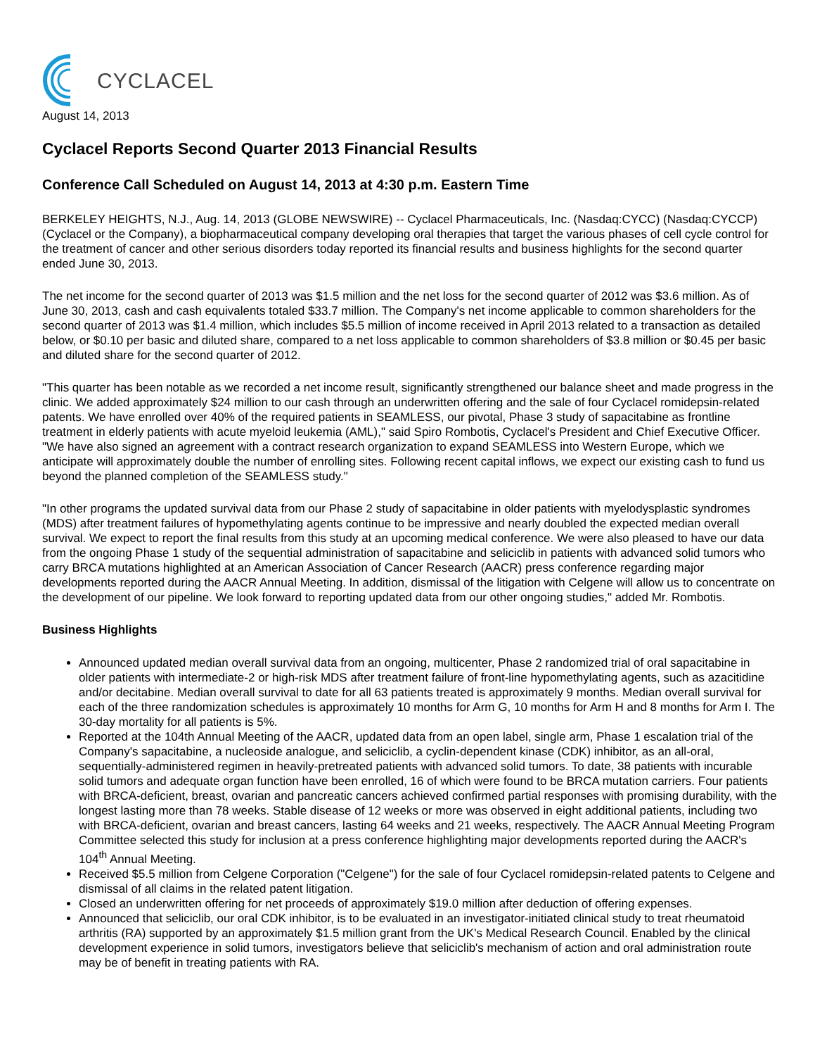CYCLACEL
August 14, 2013
Cyclacel Reports Second Quarter 2013 Financial Results
Conference Call Scheduled on August 14, 2013 at 4:30 p.m. Eastern Time
BERKELEY HEIGHTS, N.J., Aug. 14, 2013 (GLOBE NEWSWIRE) -- Cyclacel Pharmaceuticals, Inc. (Nasdaq:CYCC) (Nasdaq:CYCCP) (Cyclacel or the Company), a biopharmaceutical company developing oral therapies that target the various phases of cell cycle control for the treatment of cancer and other serious disorders today reported its financial results and business highlights for the second quarter ended June 30, 2013.
The net income for the second quarter of 2013 was $1.5 million and the net loss for the second quarter of 2012 was $3.6 million. As of June 30, 2013, cash and cash equivalents totaled $33.7 million. The Company's net income applicable to common shareholders for the second quarter of 2013 was $1.4 million, which includes $5.5 million of income received in April 2013 related to a transaction as detailed below, or $0.10 per basic and diluted share, compared to a net loss applicable to common shareholders of $3.8 million or $0.45 per basic and diluted share for the second quarter of 2012.
"This quarter has been notable as we recorded a net income result, significantly strengthened our balance sheet and made progress in the clinic. We added approximately $24 million to our cash through an underwritten offering and the sale of four Cyclacel romidepsin-related patents. We have enrolled over 40% of the required patients in SEAMLESS, our pivotal, Phase 3 study of sapacitabine as frontline treatment in elderly patients with acute myeloid leukemia (AML)," said Spiro Rombotis, Cyclacel's President and Chief Executive Officer. "We have also signed an agreement with a contract research organization to expand SEAMLESS into Western Europe, which we anticipate will approximately double the number of enrolling sites. Following recent capital inflows, we expect our existing cash to fund us beyond the planned completion of the SEAMLESS study."
"In other programs the updated survival data from our Phase 2 study of sapacitabine in older patients with myelodysplastic syndromes (MDS) after treatment failures of hypomethylating agents continue to be impressive and nearly doubled the expected median overall survival. We expect to report the final results from this study at an upcoming medical conference. We were also pleased to have our data from the ongoing Phase 1 study of the sequential administration of sapacitabine and seliciclib in patients with advanced solid tumors who carry BRCA mutations highlighted at an American Association of Cancer Research (AACR) press conference regarding major developments reported during the AACR Annual Meeting. In addition, dismissal of the litigation with Celgene will allow us to concentrate on the development of our pipeline. We look forward to reporting updated data from our other ongoing studies," added Mr. Rombotis.
Business Highlights
Announced updated median overall survival data from an ongoing, multicenter, Phase 2 randomized trial of oral sapacitabine in older patients with intermediate-2 or high-risk MDS after treatment failure of front-line hypomethylating agents, such as azacitidine and/or decitabine. Median overall survival to date for all 63 patients treated is approximately 9 months. Median overall survival for each of the three randomization schedules is approximately 10 months for Arm G, 10 months for Arm H and 8 months for Arm I. The 30-day mortality for all patients is 5%.
Reported at the 104th Annual Meeting of the AACR, updated data from an open label, single arm, Phase 1 escalation trial of the Company's sapacitabine, a nucleoside analogue, and seliciclib, a cyclin-dependent kinase (CDK) inhibitor, as an all-oral, sequentially-administered regimen in heavily-pretreated patients with advanced solid tumors. To date, 38 patients with incurable solid tumors and adequate organ function have been enrolled, 16 of which were found to be BRCA mutation carriers. Four patients with BRCA-deficient, breast, ovarian and pancreatic cancers achieved confirmed partial responses with promising durability, with the longest lasting more than 78 weeks. Stable disease of 12 weeks or more was observed in eight additional patients, including two with BRCA-deficient, ovarian and breast cancers, lasting 64 weeks and 21 weeks, respectively. The AACR Annual Meeting Program Committee selected this study for inclusion at a press conference highlighting major developments reported during the AACR's 104<sup>th</sup> Annual Meeting.
Received $5.5 million from Celgene Corporation ("Celgene") for the sale of four Cyclacel romidepsin-related patents to Celgene and dismissal of all claims in the related patent litigation.
Closed an underwritten offering for net proceeds of approximately $19.0 million after deduction of offering expenses.
Announced that seliciclib, our oral CDK inhibitor, is to be evaluated in an investigator-initiated clinical study to treat rheumatoid arthritis (RA) supported by an approximately $1.5 million grant from the UK's Medical Research Council. Enabled by the clinical development experience in solid tumors, investigators believe that seliciclib's mechanism of action and oral administration route may be of benefit in treating patients with RA.